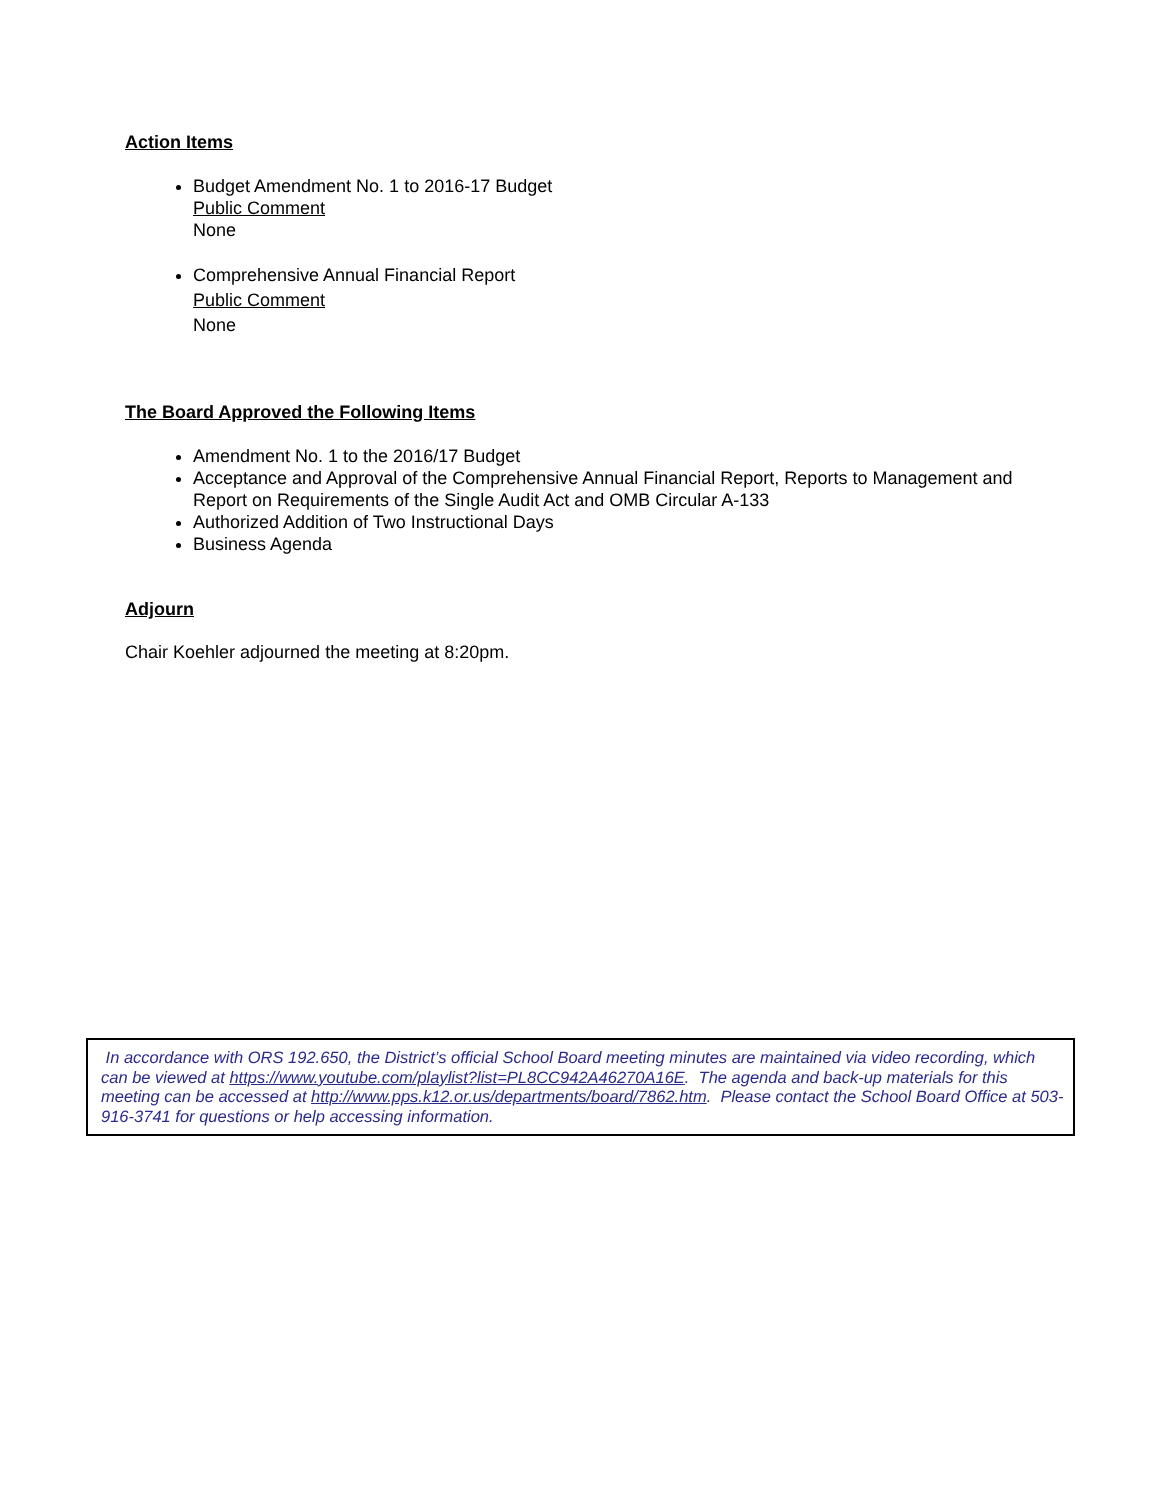Action Items
Budget Amendment No. 1 to 2016-17 Budget
Public Comment
None
Comprehensive Annual Financial Report
Public Comment
None
The Board Approved the Following Items
Amendment No. 1 to the 2016/17 Budget
Acceptance and Approval of the Comprehensive Annual Financial Report, Reports to Management and Report on Requirements of the Single Audit Act and OMB Circular A-133
Authorized Addition of Two Instructional Days
Business Agenda
Adjourn
Chair Koehler adjourned the meeting at 8:20pm.
In accordance with ORS 192.650, the District’s official School Board meeting minutes are maintained via video recording, which can be viewed at https://www.youtube.com/playlist?list=PL8CC942A46270A16E. The agenda and back-up materials for this meeting can be accessed at http://www.pps.k12.or.us/departments/board/7862.htm. Please contact the School Board Office at 503-916-3741 for questions or help accessing information.